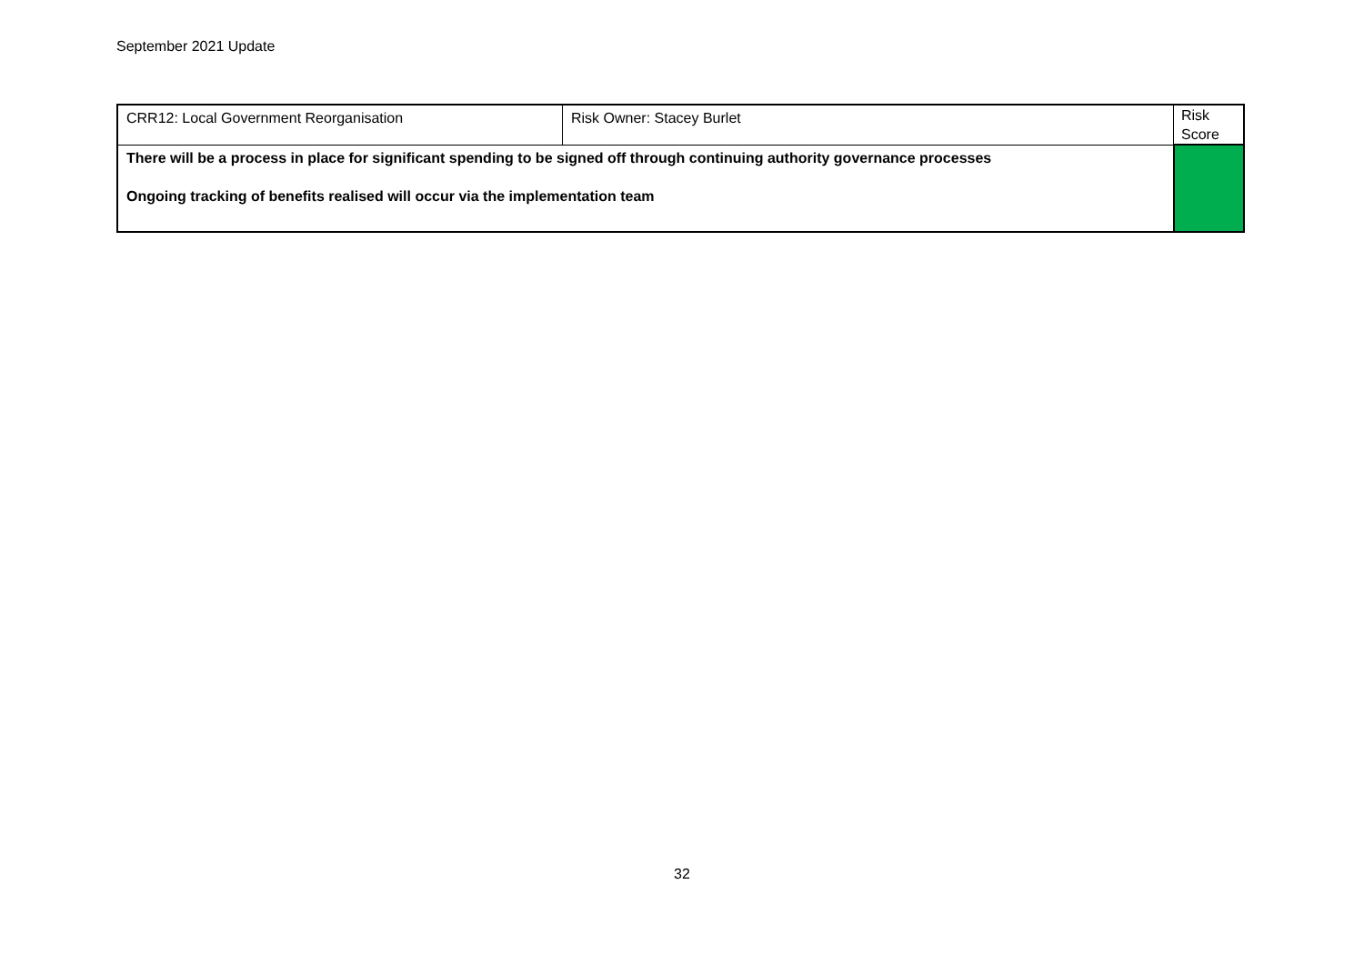September 2021 Update
| CRR12: Local Government Reorganisation | Risk Owner: Stacey Burlet | Risk Score |
| There will be a process in place for significant spending to be signed off through continuing authority governance processes Ongoing tracking of benefits realised will occur via the implementation team | | |
32